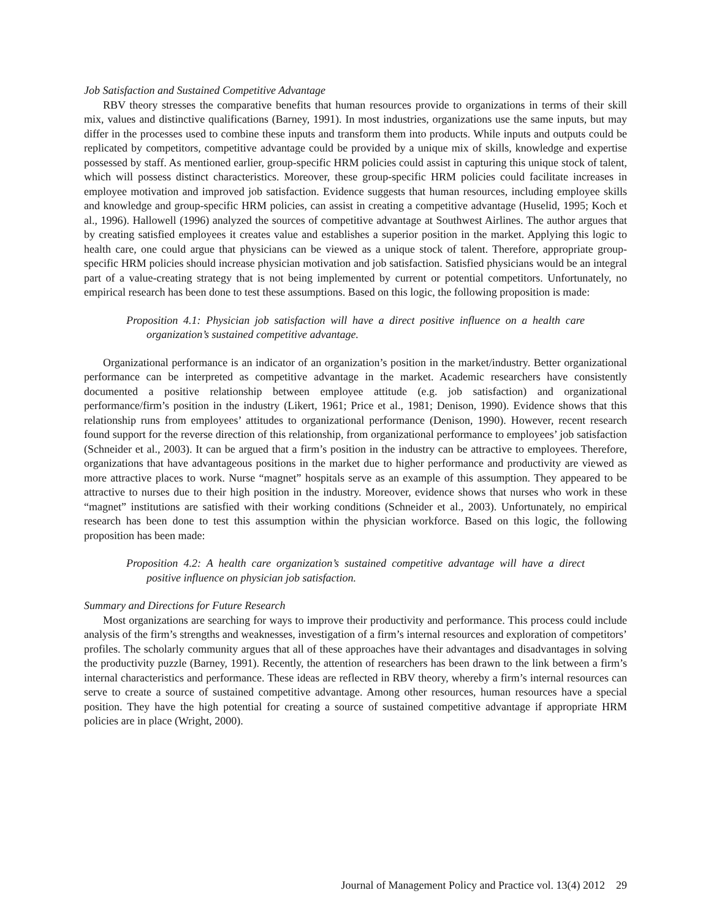Job Satisfaction and Sustained Competitive Advantage
RBV theory stresses the comparative benefits that human resources provide to organizations in terms of their skill mix, values and distinctive qualifications (Barney, 1991). In most industries, organizations use the same inputs, but may differ in the processes used to combine these inputs and transform them into products. While inputs and outputs could be replicated by competitors, competitive advantage could be provided by a unique mix of skills, knowledge and expertise possessed by staff. As mentioned earlier, group-specific HRM policies could assist in capturing this unique stock of talent, which will possess distinct characteristics. Moreover, these group-specific HRM policies could facilitate increases in employee motivation and improved job satisfaction. Evidence suggests that human resources, including employee skills and knowledge and group-specific HRM policies, can assist in creating a competitive advantage (Huselid, 1995; Koch et al., 1996). Hallowell (1996) analyzed the sources of competitive advantage at Southwest Airlines. The author argues that by creating satisfied employees it creates value and establishes a superior position in the market. Applying this logic to health care, one could argue that physicians can be viewed as a unique stock of talent. Therefore, appropriate group-specific HRM policies should increase physician motivation and job satisfaction. Satisfied physicians would be an integral part of a value-creating strategy that is not being implemented by current or potential competitors. Unfortunately, no empirical research has been done to test these assumptions. Based on this logic, the following proposition is made:
Proposition 4.1: Physician job satisfaction will have a direct positive influence on a health care organization’s sustained competitive advantage.
Organizational performance is an indicator of an organization’s position in the market/industry. Better organizational performance can be interpreted as competitive advantage in the market. Academic researchers have consistently documented a positive relationship between employee attitude (e.g. job satisfaction) and organizational performance/firm’s position in the industry (Likert, 1961; Price et al., 1981; Denison, 1990). Evidence shows that this relationship runs from employees’ attitudes to organizational performance (Denison, 1990). However, recent research found support for the reverse direction of this relationship, from organizational performance to employees’ job satisfaction (Schneider et al., 2003). It can be argued that a firm’s position in the industry can be attractive to employees. Therefore, organizations that have advantageous positions in the market due to higher performance and productivity are viewed as more attractive places to work. Nurse “magnet” hospitals serve as an example of this assumption. They appeared to be attractive to nurses due to their high position in the industry. Moreover, evidence shows that nurses who work in these “magnet” institutions are satisfied with their working conditions (Schneider et al., 2003). Unfortunately, no empirical research has been done to test this assumption within the physician workforce. Based on this logic, the following proposition has been made:
Proposition 4.2: A health care organization’s sustained competitive advantage will have a direct positive influence on physician job satisfaction.
Summary and Directions for Future Research
Most organizations are searching for ways to improve their productivity and performance. This process could include analysis of the firm’s strengths and weaknesses, investigation of a firm’s internal resources and exploration of competitors’ profiles. The scholarly community argues that all of these approaches have their advantages and disadvantages in solving the productivity puzzle (Barney, 1991). Recently, the attention of researchers has been drawn to the link between a firm’s internal characteristics and performance. These ideas are reflected in RBV theory, whereby a firm’s internal resources can serve to create a source of sustained competitive advantage. Among other resources, human resources have a special position. They have the high potential for creating a source of sustained competitive advantage if appropriate HRM policies are in place (Wright, 2000).
Journal of Management Policy and Practice vol. 13(4) 2012 29